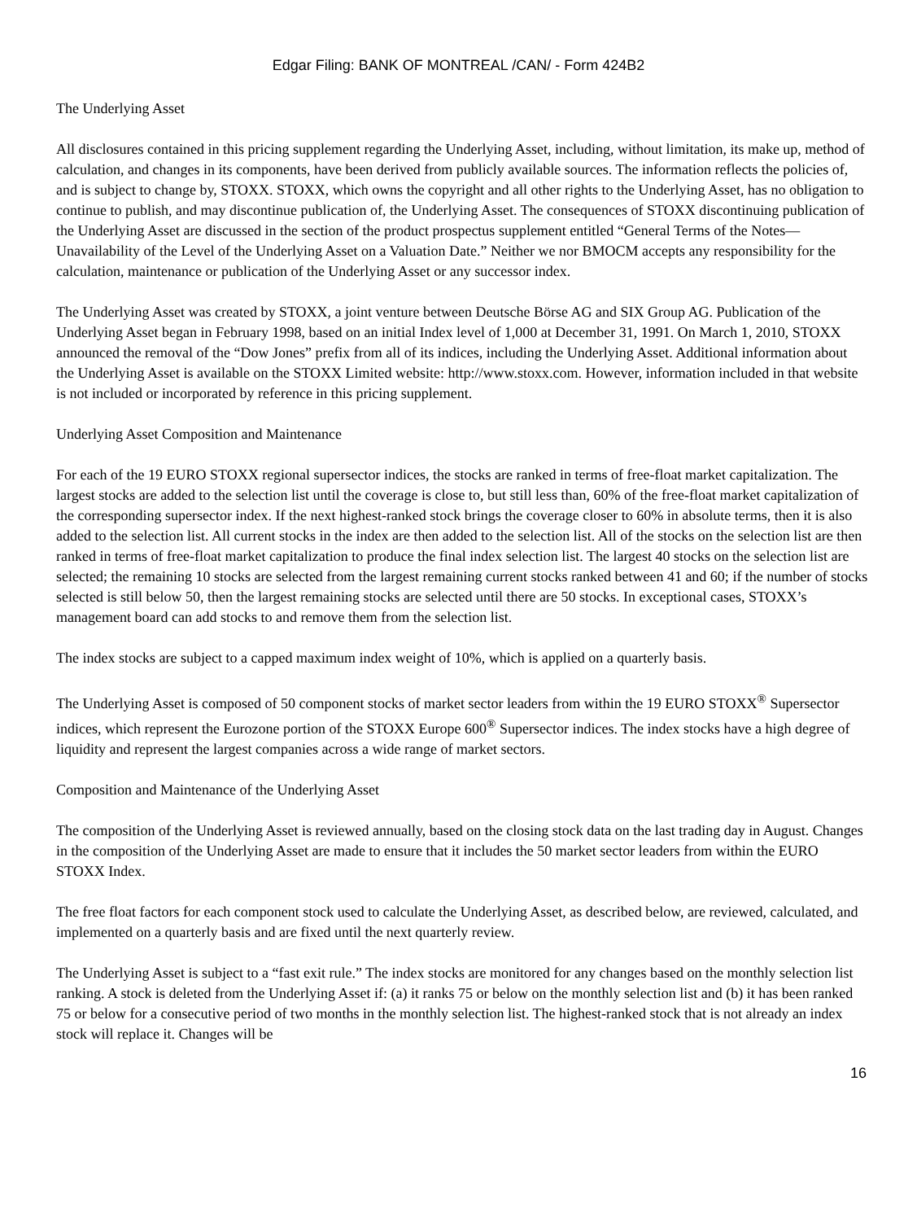Edgar Filing: BANK OF MONTREAL /CAN/ - Form 424B2
The Underlying Asset
All disclosures contained in this pricing supplement regarding the Underlying Asset, including, without limitation, its make up, method of calculation, and changes in its components, have been derived from publicly available sources. The information reflects the policies of, and is subject to change by, STOXX. STOXX, which owns the copyright and all other rights to the Underlying Asset, has no obligation to continue to publish, and may discontinue publication of, the Underlying Asset. The consequences of STOXX discontinuing publication of the Underlying Asset are discussed in the section of the product prospectus supplement entitled “General Terms of the Notes—Unavailability of the Level of the Underlying Asset on a Valuation Date.” Neither we nor BMOCM accepts any responsibility for the calculation, maintenance or publication of the Underlying Asset or any successor index.
The Underlying Asset was created by STOXX, a joint venture between Deutsche Börse AG and SIX Group AG. Publication of the Underlying Asset began in February 1998, based on an initial Index level of 1,000 at December 31, 1991. On March 1, 2010, STOXX announced the removal of the “Dow Jones” prefix from all of its indices, including the Underlying Asset. Additional information about the Underlying Asset is available on the STOXX Limited website: http://www.stoxx.com. However, information included in that website is not included or incorporated by reference in this pricing supplement.
Underlying Asset Composition and Maintenance
For each of the 19 EURO STOXX regional supersector indices, the stocks are ranked in terms of free-float market capitalization. The largest stocks are added to the selection list until the coverage is close to, but still less than, 60% of the free-float market capitalization of the corresponding supersector index. If the next highest-ranked stock brings the coverage closer to 60% in absolute terms, then it is also added to the selection list. All current stocks in the index are then added to the selection list. All of the stocks on the selection list are then ranked in terms of free-float market capitalization to produce the final index selection list. The largest 40 stocks on the selection list are selected; the remaining 10 stocks are selected from the largest remaining current stocks ranked between 41 and 60; if the number of stocks selected is still below 50, then the largest remaining stocks are selected until there are 50 stocks. In exceptional cases, STOXX’s management board can add stocks to and remove them from the selection list.
The index stocks are subject to a capped maximum index weight of 10%, which is applied on a quarterly basis.
The Underlying Asset is composed of 50 component stocks of market sector leaders from within the 19 EURO STOXX<sup>®</sup> Supersector indices, which represent the Eurozone portion of the STOXX Europe 600<sup>®</sup> Supersector indices. The index stocks have a high degree of liquidity and represent the largest companies across a wide range of market sectors.
Composition and Maintenance of the Underlying Asset
The composition of the Underlying Asset is reviewed annually, based on the closing stock data on the last trading day in August. Changes in the composition of the Underlying Asset are made to ensure that it includes the 50 market sector leaders from within the EURO STOXX Index.
The free float factors for each component stock used to calculate the Underlying Asset, as described below, are reviewed, calculated, and implemented on a quarterly basis and are fixed until the next quarterly review.
The Underlying Asset is subject to a “fast exit rule.” The index stocks are monitored for any changes based on the monthly selection list ranking. A stock is deleted from the Underlying Asset if: (a) it ranks 75 or below on the monthly selection list and (b) it has been ranked 75 or below for a consecutive period of two months in the monthly selection list. The highest-ranked stock that is not already an index stock will replace it. Changes will be
16